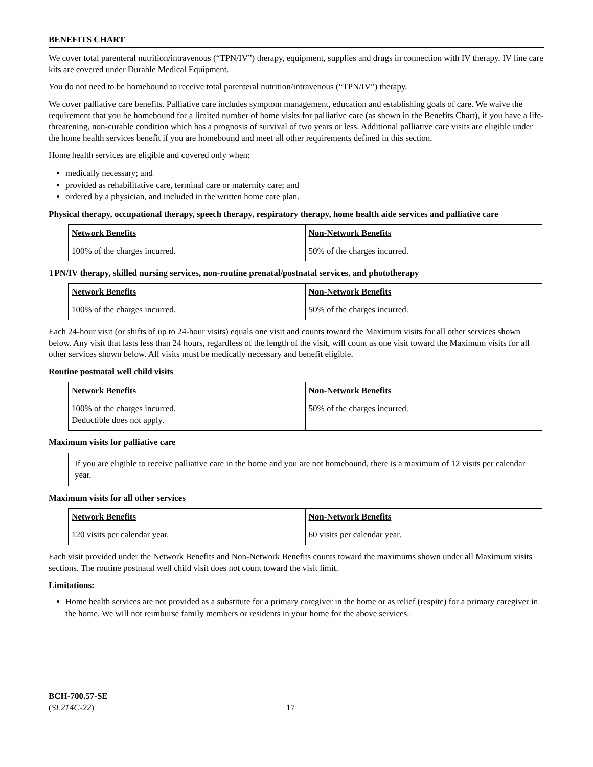BENEFITS CHART
We cover total parenteral nutrition/intravenous (“TPN/IV”) therapy, equipment, supplies and drugs in connection with IV therapy. IV line care kits are covered under Durable Medical Equipment.
You do not need to be homebound to receive total parenteral nutrition/intravenous (“TPN/IV”) therapy.
We cover palliative care benefits. Palliative care includes symptom management, education and establishing goals of care. We waive the requirement that you be homebound for a limited number of home visits for palliative care (as shown in the Benefits Chart), if you have a life-threatening, non-curable condition which has a prognosis of survival of two years or less. Additional palliative care visits are eligible under the home health services benefit if you are homebound and meet all other requirements defined in this section.
Home health services are eligible and covered only when:
medically necessary; and
provided as rehabilitative care, terminal care or maternity care; and
ordered by a physician, and included in the written home care plan.
Physical therapy, occupational therapy, speech therapy, respiratory therapy, home health aide services and palliative care
| Network Benefits | Non-Network Benefits |
| --- | --- |
| 100% of the charges incurred. | 50% of the charges incurred. |
TPN/IV therapy, skilled nursing services, non-routine prenatal/postnatal services, and phototherapy
| Network Benefits | Non-Network Benefits |
| --- | --- |
| 100% of the charges incurred. | 50% of the charges incurred. |
Each 24-hour visit (or shifts of up to 24-hour visits) equals one visit and counts toward the Maximum visits for all other services shown below. Any visit that lasts less than 24 hours, regardless of the length of the visit, will count as one visit toward the Maximum visits for all other services shown below. All visits must be medically necessary and benefit eligible.
Routine postnatal well child visits
| Network Benefits | Non-Network Benefits |
| --- | --- |
| 100% of the charges incurred. Deductible does not apply. | 50% of the charges incurred. |
Maximum visits for palliative care
If you are eligible to receive palliative care in the home and you are not homebound, there is a maximum of 12 visits per calendar year.
Maximum visits for all other services
| Network Benefits | Non-Network Benefits |
| --- | --- |
| 120 visits per calendar year. | 60 visits per calendar year. |
Each visit provided under the Network Benefits and Non-Network Benefits counts toward the maximums shown under all Maximum visits sections. The routine postnatal well child visit does not count toward the visit limit.
Limitations:
Home health services are not provided as a substitute for a primary caregiver in the home or as relief (respite) for a primary caregiver in the home. We will not reimburse family members or residents in your home for the above services.
BCH-700.57-SE
(SL214C-22)
17